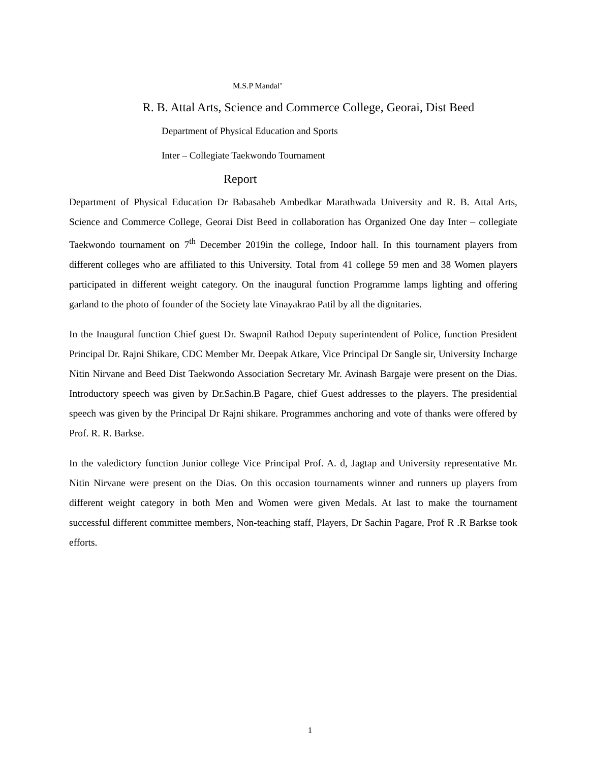M.S.P Mandal’
R. B. Attal Arts, Science and Commerce College, Georai, Dist Beed
Department of Physical Education and Sports
Inter – Collegiate Taekwondo Tournament
Report
Department of Physical Education Dr Babasaheb Ambedkar Marathwada University and R. B. Attal Arts, Science and Commerce College, Georai Dist Beed in collaboration has Organized One day Inter – collegiate Taekwondo tournament on 7<sup>th</sup> December 2019in the college, Indoor hall. In this tournament players from different colleges who are affiliated to this University. Total from 41 college 59 men and 38 Women players participated in different weight category. On the inaugural function Programme lamps lighting and offering garland to the photo of founder of the Society late Vinayakrao Patil by all the dignitaries.
In the Inaugural function Chief guest Dr. Swapnil Rathod Deputy superintendent of Police, function President Principal Dr. Rajni Shikare, CDC Member Mr. Deepak Atkare, Vice Principal Dr Sangle sir, University Incharge Nitin Nirvane and Beed Dist Taekwondo Association Secretary Mr. Avinash Bargaje were present on the Dias. Introductory speech was given by Dr.Sachin.B Pagare, chief Guest addresses to the players. The presidential speech was given by the Principal Dr Rajni shikare. Programmes anchoring and vote of thanks were offered by Prof. R. R. Barkse.
In the valedictory function Junior college Vice Principal Prof. A. d, Jagtap and University representative Mr. Nitin Nirvane were present on the Dias. On this occasion tournaments winner and runners up players from different weight category in both Men and Women were given Medals. At last to make the tournament successful different committee members, Non-teaching staff, Players, Dr Sachin Pagare, Prof R .R Barkse took efforts.
1